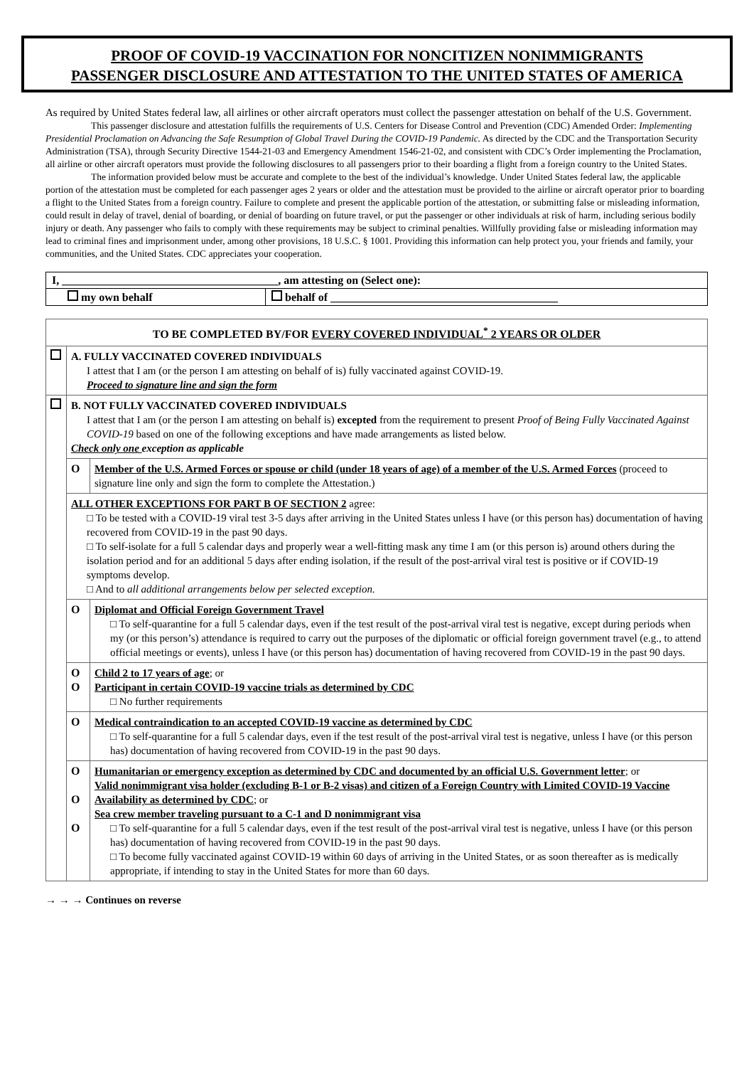PROOF OF COVID-19 VACCINATION FOR NONCITIZEN NONIMMIGRANTS
PASSENGER DISCLOSURE AND ATTESTATION TO THE UNITED STATES OF AMERICA
As required by United States federal law, all airlines or other aircraft operators must collect the passenger attestation on behalf of the U.S. Government.
This passenger disclosure and attestation fulfills the requirements of U.S. Centers for Disease Control and Prevention (CDC) Amended Order: Implementing Presidential Proclamation on Advancing the Safe Resumption of Global Travel During the COVID-19 Pandemic. As directed by the CDC and the Transportation Security Administration (TSA), through Security Directive 1544-21-03 and Emergency Amendment 1546-21-02, and consistent with CDC’s Order implementing the Proclamation, all airline or other aircraft operators must provide the following disclosures to all passengers prior to their boarding a flight from a foreign country to the United States.
The information provided below must be accurate and complete to the best of the individual’s knowledge. Under United States federal law, the applicable portion of the attestation must be completed for each passenger ages 2 years or older and the attestation must be provided to the airline or aircraft operator prior to boarding a flight to the United States from a foreign country. Failure to complete and present the applicable portion of the attestation, or submitting false or misleading information, could result in delay of travel, denial of boarding, or denial of boarding on future travel, or put the passenger or other individuals at risk of harm, including serious bodily injury or death. Any passenger who fails to comply with these requirements may be subject to criminal penalties. Willfully providing false or misleading information may lead to criminal fines and imprisonment under, among other provisions, 18 U.S.C. § 1001. Providing this information can help protect you, your friends and family, your communities, and the United States. CDC appreciates your cooperation.
| I, ______________________________________, am attesting on (Select one): | |
| my own behalf | behalf of ________________________________________ |
| TO BE COMPLETED BY/FOR EVERY COVERED INDIVIDUAL<sup>*</sup> 2 YEARS OR OLDER | | |
| | A. FULLY VACCINATED COVERED INDIVIDUALS I attest that I am (or the person I am attesting on behalf of is) fully vaccinated against COVID-19. Proceed to signature line and sign the form | |
| | B. NOT FULLY VACCINATED COVERED INDIVIDUALS I attest that I am (or the person I am attesting on behalf is) excepted from the requirement to present Proof of Being Fully Vaccinated Against COVID-19 based on one of the following exceptions and have made arrangements as listed below. Check only one exception as applicable | |
| | O | Member of the U.S. Armed Forces or spouse or child (under 18 years of age) of a member of the U.S. Armed Forces (proceed to signature line only and sign the form to complete the Attestation.) |
| | ALL OTHER EXCEPTIONS FOR PART B OF SECTION 2 agree: □ To be tested with a COVID-19 viral test 3-5 days after arriving in the United States unless I have (or this person has) documentation of having recovered from COVID-19 in the past 90 days. □ To self-isolate for a full 5 calendar days and properly wear a well-fitting mask any time I am (or this person is) around others during the isolation period and for an additional 5 days after ending isolation, if the result of the post-arrival viral test is positive or if COVID-19 symptoms develop. □ And to all additional arrangements below per selected exception. | |
| | O | Diplomat and Official Foreign Government Travel □ To self-quarantine for a full 5 calendar days, even if the test result of the post-arrival viral test is negative, except during periods when my (or this person’s) attendance is required to carry out the purposes of the diplomatic or official foreign government travel (e.g., to attend official meetings or events), unless I have (or this person has) documentation of having recovered from COVID-19 in the past 90 days. |
| | O O | Child 2 to 17 years of age ; or Participant in certain COVID-19 vaccine trials as determined by CDC □ No further requirements |
| | O | Medical contraindication to an accepted COVID-19 vaccine as determined by CDC □ To self-quarantine for a full 5 calendar days, even if the test result of the post-arrival viral test is negative, unless I have (or this person has) documentation of having recovered from COVID-19 in the past 90 days. |
| | O O O | Humanitarian or emergency exception as determined by CDC and documented by an official U.S. Government letter ; or Valid nonimmigrant visa holder (excluding B-1 or B-2 visas) and citizen of a Foreign Country with Limited COVID-19 Vaccine Availability as determined by CDC ; or Sea crew member traveling pursuant to a C-1 and D nonimmigrant visa □ To self-quarantine for a full 5 calendar days, even if the test result of the post-arrival viral test is negative, unless I have (or this person has) documentation of having recovered from COVID-19 in the past 90 days. □ To become fully vaccinated against COVID-19 within 60 days of arriving in the United States, or as soon thereafter as is medically appropriate, if intending to stay in the United States for more than 60 days. |
→ → → Continues on reverse